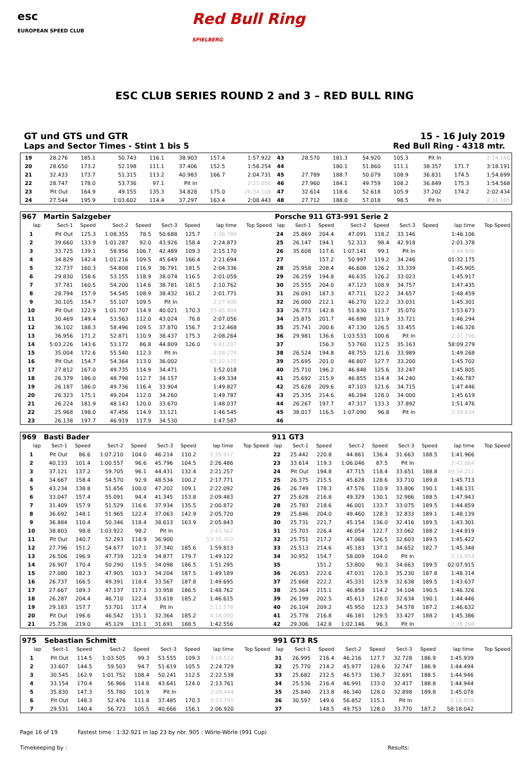esc
EUROPEAN SPEED CLUB
Red Bull Ring
SPIELBERG
ESC CLUB SERIES ROUND 2 and 3 – RED BULL RING
GT und GTS und GTR 15 - 16 July 2019
Laps and Sector Times - Stint 1 bis 5 Red Bull Ring - 4318 mtr.
| 19 | 28.276 | 185.1 | 50.743 | 116.1 | 38.903 | 157.4 | 1:57.922 | 43 | 28.570 | 181.3 | 54.920 | 105.3 | Pit In | | 2:14.166 |
| 20 | 28.650 | 173.2 | 52.198 | 111.1 | 37.406 | 152.5 | 1:58.254 | 44 | | 180.1 | 51.860 | 111.1 | 38.357 | 171.7 | 3:18.191 |
| 21 | 32.433 | 173.7 | 51.315 | 113.2 | 40.983 | 166.7 | 2:04.731 | 45 | 27.789 | 188.7 | 50.079 | 108.9 | 36.831 | 174.5 | 1:54.699 |
| 22 | 28.747 | 178.0 | 53.736 | 97.1 | Pit In | | 2:21.056 | 46 | 27.960 | 184.1 | 49.759 | 108.2 | 36.849 | 175.3 | 1:54.568 |
| 23 | Pit Out | 164.9 | 49.155 | 135.3 | 34.828 | 175.0 | 26:34.108 | 47 | 32.614 | 118.6 | 52.618 | 105.9 | 37.202 | 174.2 | 2:02.434 |
| 24 | 27.544 | 195.9 | 1:03.602 | 114.4 | 37.297 | 163.4 | 2:08.443 | 48 | 27.712 | 188.0 | 57.018 | 98.5 | Pit In | | 2:31.165 |
| 967 | Martin Salzgeber | | | | | | | | Porsche 911 GT3-991 Serie 2 | | | | | | | | |
| lap | Sect-1 | Speed | Sect-2 | Speed | Sect-3 | Speed | lap time | Top Speed | lap | Sect-1 | Speed | Sect-2 | Speed | Sect-3 | Speed | lap time | Top Speed |
| 1 | Pit Out | 125.3 | 1:08.355 | 78.5 | 50.688 | 125.7 | 2:38.789 | | 24 | 25.869 | 204.4 | 47.091 | 118.2 | 33.146 | | 1:46.106 | |
| 2 | 39.660 | 133.9 | 1:01.287 | 92.0 | 43.926 | 158.4 | 2:24.873 | | 25 | 26.147 | 194.1 | 52.313 | 98.4 | 42.918 | | 2:01.378 | |
| 3 | 33.725 | 139.1 | 58.956 | 106.7 | 42.489 | 109.3 | 2:15.170 | | 26 | 35.608 | 117.6 | 1:07.141 | 99.1 | Pit In | | 2:44.806 | |
| 4 | 34.829 | 142.4 | 1:01.216 | 109.5 | 45.649 | 166.4 | 2:21.694 | | 27 | | 157.2 | 50.997 | 119.2 | 34.246 | | 01:32.175 | |
| 5 | 32.737 | 160.3 | 54.808 | 116.9 | 36.791 | 181.5 | 2:04.336 | | 28 | 25.958 | 208.4 | 46.608 | 126.2 | 33.339 | | 1:45.905 | |
| 6 | 29.830 | 158.6 | 53.155 | 118.9 | 38.074 | 116.5 | 2:01.059 | | 29 | 26.259 | 194.8 | 46.635 | 126.2 | 33.023 | | 1:45.917 | |
| 7 | 37.781 | 160.5 | 54.200 | 114.6 | 38.781 | 181.5 | 2:10.762 | | 30 | 25.555 | 204.0 | 47.123 | 108.9 | 34.757 | | 1:47.435 | |
| 8 | 28.794 | 157.9 | 54.545 | 108.9 | 38.432 | 161.2 | 2:01.771 | | 31 | 26.091 | 187.3 | 47.711 | 122.2 | 34.657 | | 1:48.459 | |
| 9 | 30.105 | 154.7 | 55.107 | 109.5 | Pit In | | 2:27.400 | | 32 | 26.000 | 212.1 | 46.270 | 122.2 | 33.031 | | 1:45.301 | |
| 10 | Pit Out | 122.9 | 1:01.707 | 114.9 | 40.021 | 170.3 | 55:45.904 | | 33 | 26.773 | 142.8 | 51.830 | 113.7 | 35.070 | | 1:53.673 | |
| 11 | 30.469 | 149.4 | 53.563 | 112.0 | 43.024 | 76.8 | 2:07.056 | | 34 | 25.875 | 201.7 | 46.698 | 121.9 | 33.721 | | 1:46.294 | |
| 12 | 36.102 | 188.3 | 58.496 | 109.5 | 37.870 | 156.7 | 2:12.468 | | 35 | 25.741 | 200.6 | 47.130 | 126.5 | 33.455 | | 1:46.326 | |
| 13 | 36.956 | 171.2 | 52.871 | 110.9 | 38.437 | 175.3 | 2:08.264 | | 36 | 29.981 | 136.6 | 1:03.533 | 100.6 | Pit In | | 2:37.796 | |
| 14 | 5:03.226 | 143.6 | 53.172 | 86.8 | 44.809 | 126.0 | 6:41.207 | | 37 | | 156.3 | 53.760 | 112.5 | 35.163 | | 58:09.279 | |
| 15 | 35.004 | 172.6 | 55.540 | 112.3 | Pit In | | 2:28.274 | | 38 | 26.524 | 194.8 | 48.755 | 121.6 | 33.989 | | 1:49.268 | |
| 16 | Pit Out | 154.7 | 54.364 | 113.0 | 36.002 | | 57:22.125 | | 39 | 25.695 | 201.0 | 46.807 | 127.7 | 33.200 | | 1:45.702 | |
| 17 | 27.812 | 167.0 | 49.735 | 114.9 | 34.471 | | 1:52.018 | | 40 | 25.710 | 196.2 | 46.848 | 125.6 | 33.247 | | 1:45.805 | |
| 18 | 26.379 | 186.0 | 48.798 | 112.7 | 34.157 | | 1:49.334 | | 41 | 25.692 | 215.9 | 46.855 | 114.4 | 34.240 | | 1:46.787 | |
| 19 | 26.187 | 186.0 | 49.736 | 116.4 | 33.904 | | 1:49.827 | | 42 | 25.628 | 209.6 | 47.103 | 121.6 | 34.715 | | 1:47.446 | |
| 20 | 26.323 | 175.1 | 49.204 | 112.0 | 34.260 | | 1:49.787 | | 43 | 25.335 | 214.6 | 46.284 | 128.0 | 34.000 | | 1:45.619 | |
| 21 | 26.224 | 181.9 | 48.143 | 120.0 | 33.670 | | 1:48.037 | | 44 | 26.267 | 197.7 | 47.317 | 133.3 | 37.892 | | 1:51.476 | |
| 22 | 25.968 | 198.0 | 47.456 | 114.9 | 33.121 | | 1:46.545 | | 45 | 38.017 | 116.5 | 1:07.090 | 96.8 | Pit In | | 2:39.634 | |
| 23 | 26.138 | 197.7 | 46.919 | 117.9 | 34.530 | | 1:47.587 | | 46 | | | | | | | | |
| 969 | Basti Bader | | | | | | | | 911 GT3 | | | | | | | | |
| lap | Sect-1 | Speed | Sect-2 | Speed | Sect-3 | Speed | lap time | Top Speed | lap | Sect-1 | Speed | Sect-2 | Speed | Sect-3 | Speed | lap time | Top Speed |
| 1 | Pit Out | 86.6 | 1:07.210 | 104.0 | 46.214 | 110.2 | 2:35.917 | | 22 | 25.442 | 220.8 | 44.861 | 136.4 | 31.663 | 188.5 | 1:41.966 | |
| 2 | 40.133 | 101.4 | 1:00.557 | 96.6 | 45.796 | 104.5 | 2:26.486 | | 23 | 33.614 | 119.3 | 1:06.046 | 87.5 | Pit In | | 2:42.064 | |
| 3 | 37.121 | 137.2 | 59.705 | 96.1 | 44.431 | 132.4 | 2:21.257 | | 24 | Pit Out | 194.8 | 47.715 | 118.4 | 33.651 | 188.8 | 49:34.211 | |
| 4 | 34.667 | 158.4 | 54.570 | 92.9 | 48.534 | 100.2 | 2:17.771 | | 25 | 26.375 | 215.5 | 45.628 | 128.6 | 33.710 | 189.8 | 1:45.713 | |
| 5 | 43.234 | 138.8 | 51.656 | 100.0 | 47.202 | 109.1 | 2:22.092 | | 26 | 26.749 | 178.3 | 47.576 | 110.9 | 33.806 | 190.1 | 1:48.131 | |
| 6 | 33.047 | 157.4 | 55.091 | 94.4 | 41.345 | 153.8 | 2:09.483 | | 27 | 25.628 | 216.8 | 49.329 | 130.1 | 32.986 | 188.5 | 1:47.943 | |
| 7 | 31.409 | 157.9 | 51.529 | 116.6 | 37.934 | 135.5 | 2:00.872 | | 28 | 25.783 | 218.6 | 46.001 | 133.7 | 33.075 | 189.5 | 1:44.859 | |
| 8 | 36.692 | 148.1 | 51.965 | 122.4 | 37.063 | 142.9 | 2:05.720 | | 29 | 25.846 | 204.0 | 49.460 | 128.3 | 32.833 | 189.1 | 1:48.139 | |
| 9 | 36.884 | 110.4 | 50.346 | 118.4 | 38.613 | 163.9 | 2:05.843 | | 30 | 25.731 | 221.7 | 45.154 | 136.0 | 32.416 | 189.5 | 1:43.301 | |
| 10 | 38.803 | 98.8 | 1:03.922 | 98.2 | Pit In | | 2:43.562 | | 31 | 25.703 | 226.4 | 46.054 | 122.7 | 33.062 | 188.2 | 1:44.819 | |
| 11 | Pit Out | 140.7 | 52.293 | 118.9 | 36.900 | | 53:35.303 | | 32 | 25.751 | 217.2 | 47.068 | 126.5 | 32.603 | 189.5 | 1:45.422 | |
| 12 | 27.796 | 151.2 | 54.677 | 107.1 | 37.340 | 185.6 | 1:59.813 | | 33 | 25.513 | 214.6 | 45.183 | 137.1 | 34.652 | 182.7 | 1:45.348 | |
| 13 | 26.506 | 196.9 | 47.739 | 121.9 | 34.877 | 179.7 | 1:49.122 | | 34 | 30.952 | 154.7 | 58.009 | 104.0 | Pit In | | 2:16.954 | |
| 14 | 26.907 | 170.4 | 50.290 | 119.5 | 34.098 | 186.5 | 1:51.295 | | 35 | | 151.2 | 53.800 | 90.3 | 34.663 | 189.5 | 02:07.915 | |
| 15 | 27.080 | 182.3 | 47.905 | 103.3 | 34.204 | 187.5 | 1:49.189 | | 36 | 26.053 | 222.6 | 47.031 | 120.3 | 35.230 | 187.8 | 1:48.314 | |
| 16 | 26.737 | 166.5 | 49.391 | 118.4 | 33.567 | 187.8 | 1:49.695 | | 37 | 25.668 | 222.2 | 45.331 | 123.9 | 32.638 | 189.5 | 1:43.637 | |
| 17 | 27.667 | 189.3 | 47.137 | 117.1 | 33.958 | 186.5 | 1:48.762 | | 38 | 25.364 | 215.1 | 46.858 | 114.2 | 34.104 | 190.5 | 1:46.326 | |
| 18 | 26.287 | 204.4 | 46.710 | 122.4 | 33.618 | 185.2 | 1:46.615 | | 39 | 26.199 | 202.5 | 45.613 | 128.0 | 32.634 | 190.1 | 1:44.446 | |
| 19 | 29.183 | 157.7 | 53.701 | 117.4 | Pit In | | 2:11.178 | | 40 | 26.104 | 209.2 | 45.950 | 123.3 | 34.578 | 187.2 | 1:46.632 | |
| 20 | Pit Out | 196.6 | 46.542 | 131.1 | 32.364 | 185.2 | 4:18.090 | | 41 | 25.778 | 216.8 | 46.181 | 129.5 | 33.427 | 188.2 | 1:45.386 | |
| 21 | 25.736 | 219.0 | 45.129 | 131.1 | 31.691 | 188.5 | 1:42.556 | | 42 | 29.306 | 142.8 | 1:02.146 | 96.3 | Pit In | | 2:28.268 | |
| 975 | Sebastian Schmitt | | | | | | | | 991 GT3 RS | | | | | | | | |
| lap | Sect-1 | Speed | Sect-2 | Speed | Sect-3 | Speed | lap time | Top Speed | lap | Sect-1 | Speed | Sect-2 | Speed | Sect-3 | Speed | lap time | Top Speed |
| 1 | Pit Out | 114.5 | 1:03.505 | 99.3 | 53.555 | 109.3 | 3:19.512 | | 31 | 26.995 | 216.4 | 46.216 | 127.7 | 32.728 | 186.9 | 1:45.939 | |
| 2 | 33.607 | 144.5 | 59.503 | 94.7 | 51.619 | 105.5 | 2:24.729 | | 32 | 25.770 | 214.2 | 45.977 | 128.6 | 32.747 | 186.9 | 1:44.494 | |
| 3 | 30.545 | 162.9 | 1:01.752 | 108.4 | 50.241 | 112.5 | 2:22.538 | | 33 | 25.682 | 212.5 | 46.573 | 136.7 | 32.691 | 188.5 | 1:44.946 | |
| 4 | 33.154 | 170.4 | 56.966 | 114.6 | 43.641 | 124.0 | 2:13.761 | | 34 | 25.536 | 216.4 | 46.991 | 133.0 | 32.417 | 188.8 | 1:44.944 | |
| 5 | 35.830 | 147.3 | 55.780 | 101.9 | Pit In | | 2:28.444 | | 35 | 25.840 | 213.8 | 46.340 | 128.0 | 32.898 | 189.8 | 1:45.078 | |
| 6 | Pit Out | 148.3 | 52.476 | 111.8 | 37.485 | 170.3 | 3:53.791 | | 36 | 30.597 | 149.6 | 56.852 | 115.1 | Pit In | | 2:18.859 | |
| 7 | 29.531 | 140.4 | 56.723 | 105.5 | 40.666 | 156.1 | 2:06.920 | | 37 | | 148.5 | 49.753 | 128.0 | 33.770 | 187.2 | 58:18.042 | |
Page 16 of 19 Fastest time : 1:32.921 in lap 23 by nbr. 905 : Wörle-Wörle (991 Cup)
Timekeeping by : Results: